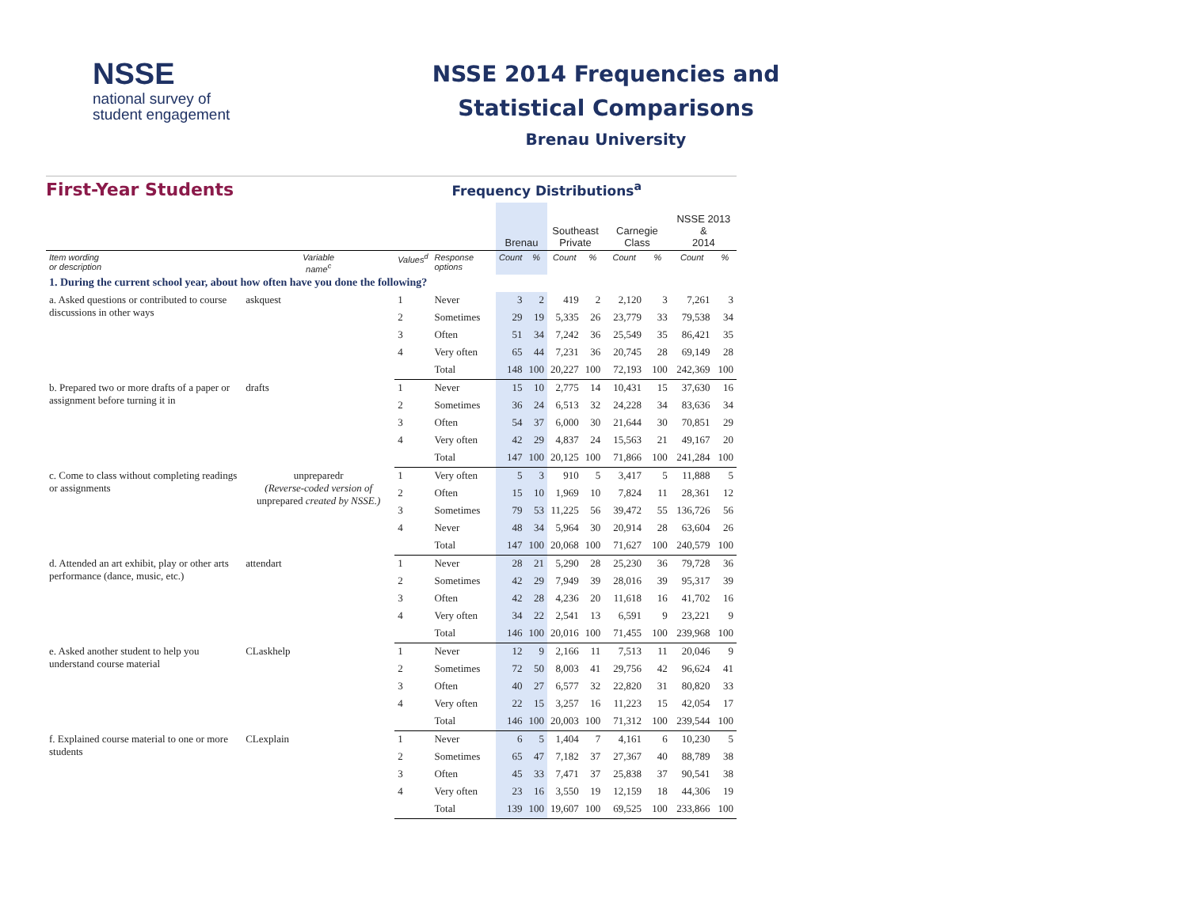NSSE
national survey of
student engagement
NSSE 2014 Frequencies and
Statistical Comparisons
Brenau University
First-Year Students Frequency Distributions<sup>a</sup>
| | | | | Brenau | | Southeast Private | | Carnegie Class | | NSSE 2013 & 2014 | |
| --- | --- | --- | --- | --- | --- | --- | --- | --- | --- | --- | --- |
| Item wording or description | Variable name<sup>c</sup> | Values<sup>d</sup> | Response options | Count | % | Count | % | Count | % | Count | % |
| 1. During the current school year, about how often have you done the following? | | | | | | | | | | | |
| a. Asked questions or contributed to course discussions in other ways | askquest | 1 | Never | 3 | 2 | 419 | 2 | 2,120 | 3 | 7,261 | 3 |
| | | 2 | Sometimes | 29 | 19 | 5,335 | 26 | 23,779 | 33 | 79,538 | 34 |
| | | 3 | Often | 51 | 34 | 7,242 | 36 | 25,549 | 35 | 86,421 | 35 |
| | | 4 | Very often | 65 | 44 | 7,231 | 36 | 20,745 | 28 | 69,149 | 28 |
| | | | Total | 148 | 100 | 20,227 | 100 | 72,193 | 100 | 242,369 | 100 |
| b. Prepared two or more drafts of a paper or assignment before turning it in | drafts | 1 | Never | 15 | 10 | 2,775 | 14 | 10,431 | 15 | 37,630 | 16 |
| | | 2 | Sometimes | 36 | 24 | 6,513 | 32 | 24,228 | 34 | 83,636 | 34 |
| | | 3 | Often | 54 | 37 | 6,000 | 30 | 21,644 | 30 | 70,851 | 29 |
| | | 4 | Very often | 42 | 29 | 4,837 | 24 | 15,563 | 21 | 49,167 | 20 |
| | | | Total | 147 | 100 | 20,125 | 100 | 71,866 | 100 | 241,284 | 100 |
| c. Come to class without completing readings or assignments | unpreparedr (Reverse-coded version of unprepared created by NSSE.) | 1 | Very often | 5 | 3 | 910 | 5 | 3,417 | 5 | 11,888 | 5 |
| | | 2 | Often | 15 | 10 | 1,969 | 10 | 7,824 | 11 | 28,361 | 12 |
| | | 3 | Sometimes | 79 | 53 | 11,225 | 56 | 39,472 | 55 | 136,726 | 56 |
| | | 4 | Never | 48 | 34 | 5,964 | 30 | 20,914 | 28 | 63,604 | 26 |
| | | | Total | 147 | 100 | 20,068 | 100 | 71,627 | 100 | 240,579 | 100 |
| d. Attended an art exhibit, play or other arts performance (dance, music, etc.) | attendart | 1 | Never | 28 | 21 | 5,290 | 28 | 25,230 | 36 | 79,728 | 36 |
| | | 2 | Sometimes | 42 | 29 | 7,949 | 39 | 28,016 | 39 | 95,317 | 39 |
| | | 3 | Often | 42 | 28 | 4,236 | 20 | 11,618 | 16 | 41,702 | 16 |
| | | 4 | Very often | 34 | 22 | 2,541 | 13 | 6,591 | 9 | 23,221 | 9 |
| | | | Total | 146 | 100 | 20,016 | 100 | 71,455 | 100 | 239,968 | 100 |
| e. Asked another student to help you understand course material | CLaskhelp | 1 | Never | 12 | 9 | 2,166 | 11 | 7,513 | 11 | 20,046 | 9 |
| | | 2 | Sometimes | 72 | 50 | 8,003 | 41 | 29,756 | 42 | 96,624 | 41 |
| | | 3 | Often | 40 | 27 | 6,577 | 32 | 22,820 | 31 | 80,820 | 33 |
| | | 4 | Very often | 22 | 15 | 3,257 | 16 | 11,223 | 15 | 42,054 | 17 |
| | | | Total | 146 | 100 | 20,003 | 100 | 71,312 | 100 | 239,544 | 100 |
| f. Explained course material to one or more students | CLexplain | 1 | Never | 6 | 5 | 1,404 | 7 | 4,161 | 6 | 10,230 | 5 |
| | | 2 | Sometimes | 65 | 47 | 7,182 | 37 | 27,367 | 40 | 88,789 | 38 |
| | | 3 | Often | 45 | 33 | 7,471 | 37 | 25,838 | 37 | 90,541 | 38 |
| | | 4 | Very often | 23 | 16 | 3,550 | 19 | 12,159 | 18 | 44,306 | 19 |
| | | | Total | 139 | 100 | 19,607 | 100 | 69,525 | 100 | 233,866 | 100 |